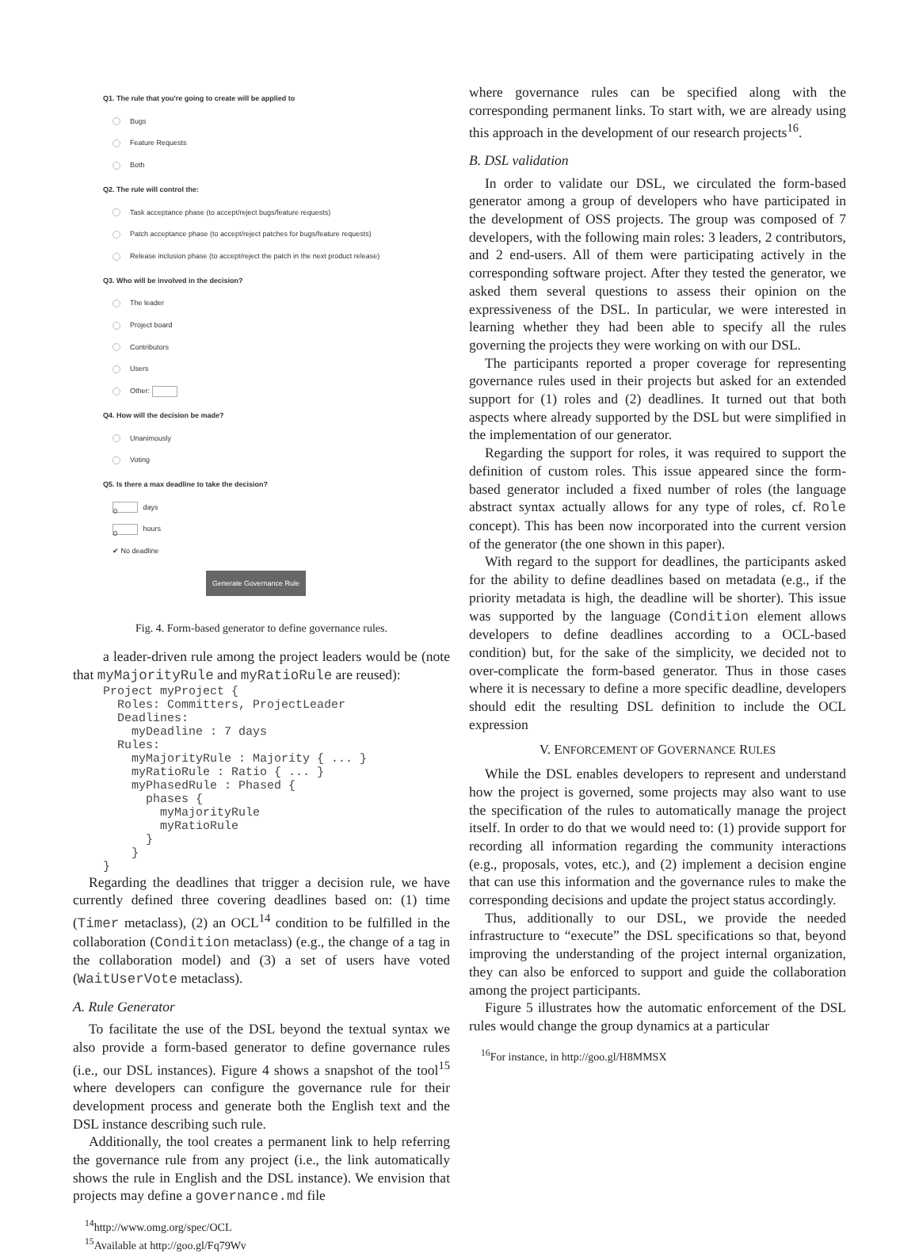Q1. The rule that you're going to create will be applied to
Bugs
Feature Requests
Both
Q2. The rule will control the:
Task acceptance phase (to accept/reject bugs/feature requests)
Patch acceptance phase (to accept/reject patches for bugs/feature requests)
Release inclusion phase (to accept/reject the patch in the next product release)
Q3. Who will be involved in the decision?
The leader
Project board
Contributors
Users
Other:
Q4. How will the decision be made?
Unanimously
Voting
Q5. Is there a max deadline to take the decision?
0 days
0 hours
✔ No deadline
Generate Governance Rule
Fig. 4. Form-based generator to define governance rules.
a leader-driven rule among the project leaders would be (note that myMajorityRule and myRatioRule are reused):
Project myProject {
  Roles: Committers, ProjectLeader
  Deadlines:
    myDeadline : 7 days
  Rules:
    myMajorityRule : Majority { ... }
    myRatioRule : Ratio { ... }
    myPhasedRule : Phased {
      phases {
        myMajorityRule
        myRatioRule
      }
    }
}
Regarding the deadlines that trigger a decision rule, we have currently defined three covering deadlines based on: (1) time (Timer metaclass), (2) an OCL<sup>14</sup> condition to be fulfilled in the collaboration (Condition metaclass) (e.g., the change of a tag in the collaboration model) and (3) a set of users have voted (WaitUserVote metaclass).
A. Rule Generator
To facilitate the use of the DSL beyond the textual syntax we also provide a form-based generator to define governance rules (i.e., our DSL instances). Figure 4 shows a snapshot of the tool<sup>15</sup> where developers can configure the governance rule for their development process and generate both the English text and the DSL instance describing such rule.
Additionally, the tool creates a permanent link to help referring the governance rule from any project (i.e., the link automatically shows the rule in English and the DSL instance). We envision that projects may define a governance.md file
<sup>14</sup> http://www.omg.org/spec/OCL
<sup>15</sup> Available at http://goo.gl/Fq79Wv
where governance rules can be specified along with the corresponding permanent links. To start with, we are already using this approach in the development of our research projects<sup>16</sup>.
B. DSL validation
In order to validate our DSL, we circulated the form-based generator among a group of developers who have participated in the development of OSS projects. The group was composed of 7 developers, with the following main roles: 3 leaders, 2 contributors, and 2 end-users. All of them were participating actively in the corresponding software project. After they tested the generator, we asked them several questions to assess their opinion on the expressiveness of the DSL. In particular, we were interested in learning whether they had been able to specify all the rules governing the projects they were working on with our DSL.
The participants reported a proper coverage for representing governance rules used in their projects but asked for an extended support for (1) roles and (2) deadlines. It turned out that both aspects where already supported by the DSL but were simplified in the implementation of our generator.
Regarding the support for roles, it was required to support the definition of custom roles. This issue appeared since the form-based generator included a fixed number of roles (the language abstract syntax actually allows for any type of roles, cf. Role concept). This has been now incorporated into the current version of the generator (the one shown in this paper).
With regard to the support for deadlines, the participants asked for the ability to define deadlines based on metadata (e.g., if the priority metadata is high, the deadline will be shorter). This issue was supported by the language (Condition element allows developers to define deadlines according to a OCL-based condition) but, for the sake of the simplicity, we decided not to over-complicate the form-based generator. Thus in those cases where it is necessary to define a more specific deadline, developers should edit the resulting DSL definition to include the OCL expression
V. ENFORCEMENT OF GOVERNANCE RULES
While the DSL enables developers to represent and understand how the project is governed, some projects may also want to use the specification of the rules to automatically manage the project itself. In order to do that we would need to: (1) provide support for recording all information regarding the community interactions (e.g., proposals, votes, etc.), and (2) implement a decision engine that can use this information and the governance rules to make the corresponding decisions and update the project status accordingly.
Thus, additionally to our DSL, we provide the needed infrastructure to “execute” the DSL specifications so that, beyond improving the understanding of the project internal organization, they can also be enforced to support and guide the collaboration among the project participants.
Figure 5 illustrates how the automatic enforcement of the DSL rules would change the group dynamics at a particular
<sup>16</sup> For instance, in http://goo.gl/H8MMSX